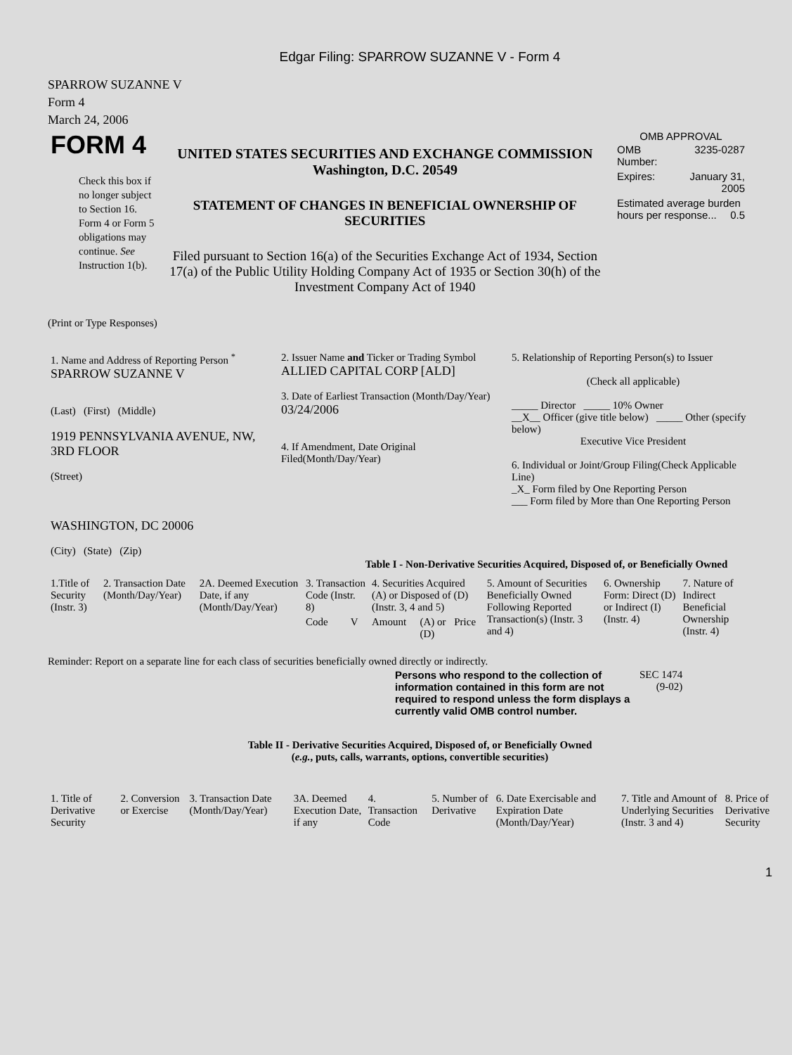Edgar Filing: SPARROW SUZANNE V - Form 4
SPARROW SUZANNE V
Form 4
March 24, 2006
| FORM 4 Check this box if no longer subject to Section 16. Form 4 or Form 5 obligations may continue. See Instruction 1(b). | UNITED STATES SECURITIES AND EXCHANGE COMMISSION Washington, D.C. 20549 STATEMENT OF CHANGES IN BENEFICIAL OWNERSHIP OF SECURITIES Filed pursuant to Section 16(a) of the Securities Exchange Act of 1934, Section 17(a) of the Public Utility Holding Company Act of 1935 or Section 30(h) of the Investment Company Act of 1940 | OMB APPROVAL / OMB Number: / 3235-0287 / / Expires: / January 31, 2005 / / Estimated average burden hours per response... 0.5 / / |
(Print or Type Responses)
| 1. Name and Address of Reporting Person <sup>*</sup> SPARROW SUZANNE V (Last) (First) (Middle) 1919 PENNSYLVANIA AVENUE, NW, 3RD FLOOR (Street) WASHINGTON, DC 20006 (City) (State) (Zip) | 2. Issuer Name and Ticker or Trading Symbol ALLIED CAPITAL CORP [ALD] 3. Date of Earliest Transaction (Month/Day/Year) 03/24/2006 4. If Amendment, Date Original Filed(Month/Day/Year) | 5. Relationship of Reporting Person(s) to Issuer (Check all applicable) _____ Director _____ 10% Owner __X__ Officer (give title below) _____ Other (specify below) Executive Vice President 6. Individual or Joint/Group Filing(Check Applicable Line) _X_ Form filed by One Reporting Person ___ Form filed by More than One Reporting Person |
Table I - Non-Derivative Securities Acquired, Disposed of, or Beneficially Owned
| 1.Title of Security (Instr. 3) | 2. Transaction Date (Month/Day/Year) | 2A. Deemed Execution Date, if any (Month/Day/Year) | 3. Transaction Code (Instr. 8) | | 4. Securities Acquired (A) or Disposed of (D) (Instr. 3, 4 and 5) | | | 5. Amount of Securities Beneficially Owned Following Reported Transaction(s) (Instr. 3 and 4) | 6. Ownership Form: Direct (D) or Indirect (I) (Instr. 4) | 7. Nature of Indirect Beneficial Ownership (Instr. 4) |
| --- | --- | --- | --- | --- | --- | --- | --- | --- | --- | --- |
| | | | Code | V | Amount | (A) or (D) | Price | | | |
Reminder: Report on a separate line for each class of securities beneficially owned directly or indirectly.
| Persons who respond to the collection of information contained in this form are not required to respond unless the form displays a currently valid OMB control number. | SEC 1474 (9-02) |
Table II - Derivative Securities Acquired, Disposed of, or Beneficially Owned
(e.g., puts, calls, warrants, options, convertible securities)
| 1. Title of Derivative Security | 2. Conversion or Exercise | 3. Transaction Date (Month/Day/Year) | 3A. Deemed Execution Date, if any | 4. Transaction Code | 5. Number of Derivative | 6. Date Exercisable and Expiration Date (Month/Day/Year) | 7. Title and Amount of Underlying Securities (Instr. 3 and 4) | 8. Price of Derivative Security |
| --- | --- | --- | --- | --- | --- | --- | --- | --- |
1